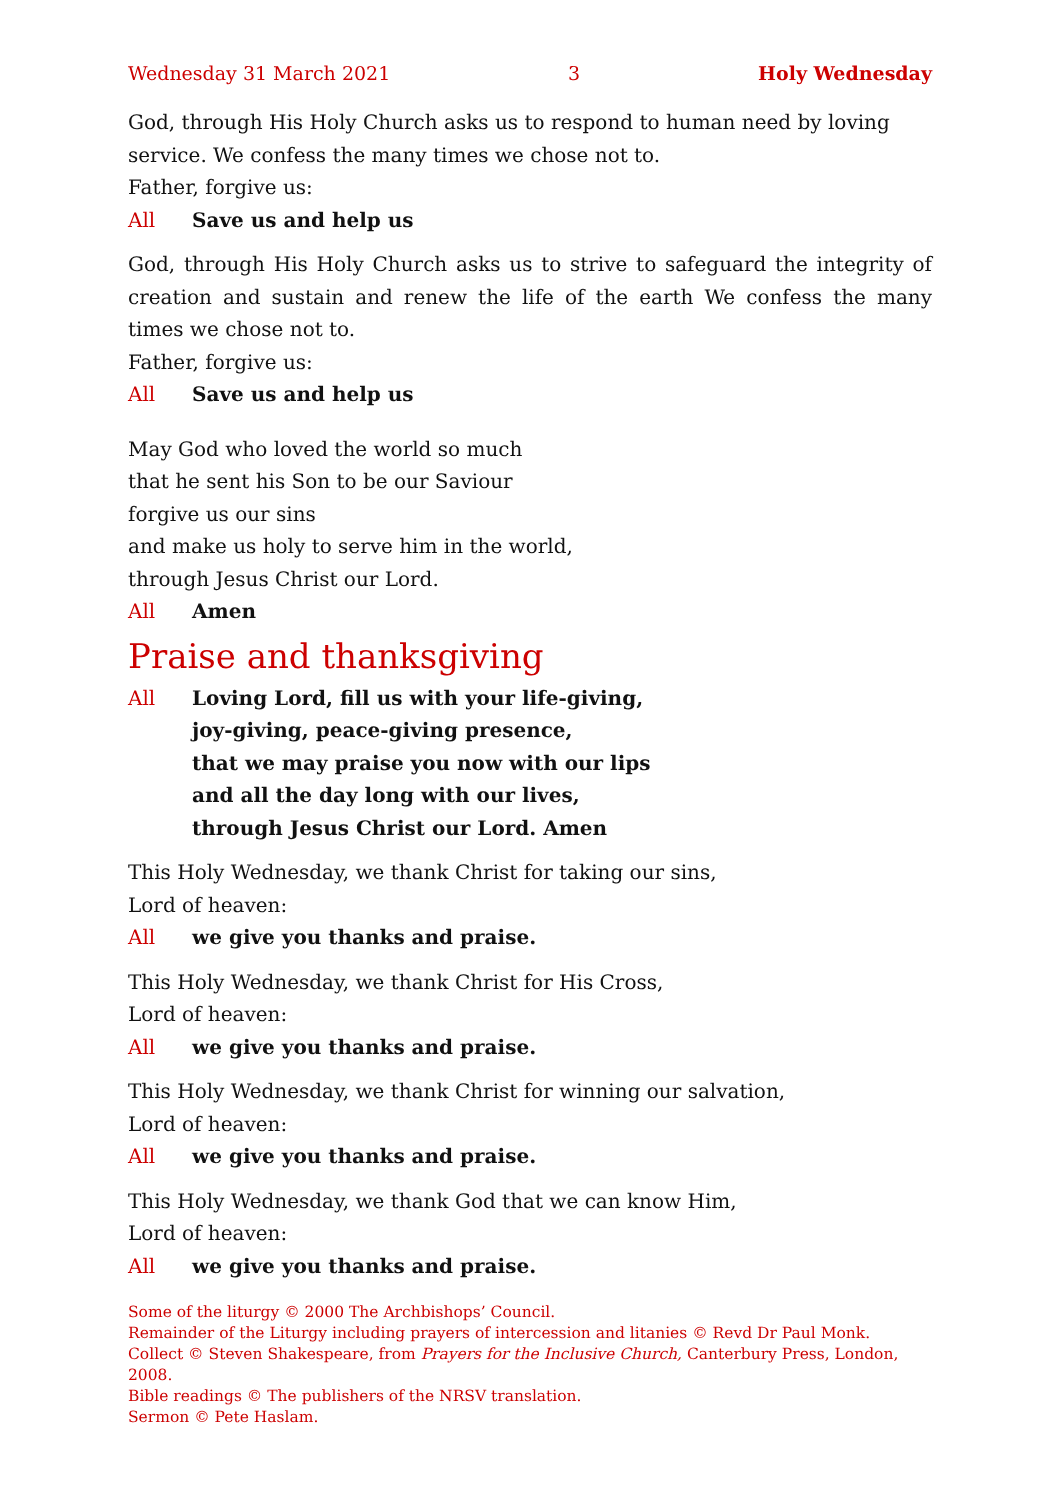Wednesday 31 March 2021 3 Holy Wednesday
God, through His Holy Church asks us to respond to human need by loving service. We confess the many times we chose not to.
Father, forgive us:
All Save us and help us
God, through His Holy Church asks us to strive to safeguard the integrity of creation and sustain and renew the life of the earth We confess the many times we chose not to.
Father, forgive us:
All Save us and help us
May God who loved the world so much
that he sent his Son to be our Saviour
forgive us our sins
and make us holy to serve him in the world,
through Jesus Christ our Lord.
All Amen
Praise and thanksgiving
All Loving Lord, fill us with your life-giving,
joy-giving, peace-giving presence,
that we may praise you now with our lips
and all the day long with our lives,
through Jesus Christ our Lord. Amen
This Holy Wednesday, we thank Christ for taking our sins,
Lord of heaven:
All we give you thanks and praise.
This Holy Wednesday, we thank Christ for His Cross,
Lord of heaven:
All we give you thanks and praise.
This Holy Wednesday, we thank Christ for winning our salvation,
Lord of heaven:
All we give you thanks and praise.
This Holy Wednesday, we thank God that we can know Him,
Lord of heaven:
All we give you thanks and praise.
Some of the liturgy © 2000 The Archbishops’ Council.
Remainder of the Liturgy including prayers of intercession and litanies © Revd Dr Paul Monk.
Collect © Steven Shakespeare, from Prayers for the Inclusive Church, Canterbury Press, London, 2008.
Bible readings © The publishers of the NRSV translation.
Sermon © Pete Haslam.